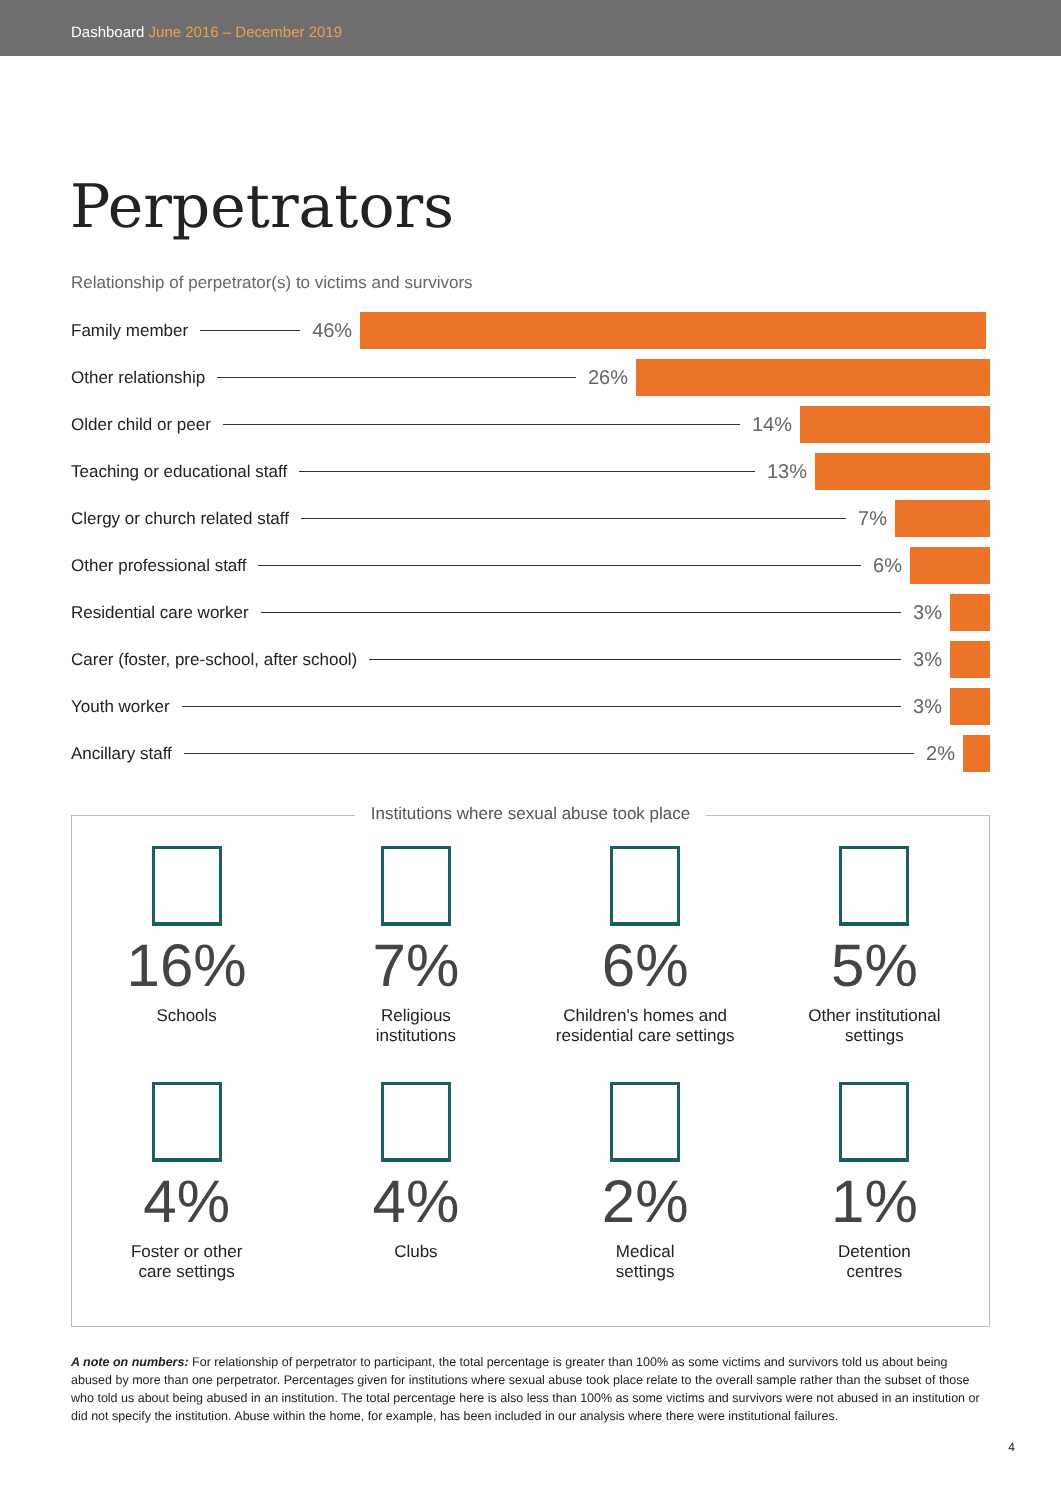Dashboard June 2016 – December 2019
Perpetrators
Relationship of perpetrator(s) to victims and survivors
Family member 46%
Other relationship 26%
Older child or peer 14%
Teaching or educational staff 13%
Clergy or church related staff 7%
Other professional staff 6%
Residential care worker 3%
Carer (foster, pre-school, after school) 3%
Youth worker 3%
Ancillary staff 2%
Institutions where sexual abuse took place
16%
Schools
7%
Religious
institutions
6%
Children's homes and
residential care settings
5%
Other institutional
settings
4%
Foster or other
care settings
4%
Clubs
2%
Medical
settings
1%
Detention
centres
A note on numbers: For relationship of perpetrator to participant, the total percentage is greater than 100% as some victims and survivors told us about being abused by more than one perpetrator. Percentages given for institutions where sexual abuse took place relate to the overall sample rather than the subset of those who told us about being abused in an institution. The total percentage here is also less than 100% as some victims and survivors were not abused in an institution or did not specify the institution. Abuse within the home, for example, has been included in our analysis where there were institutional failures.
4